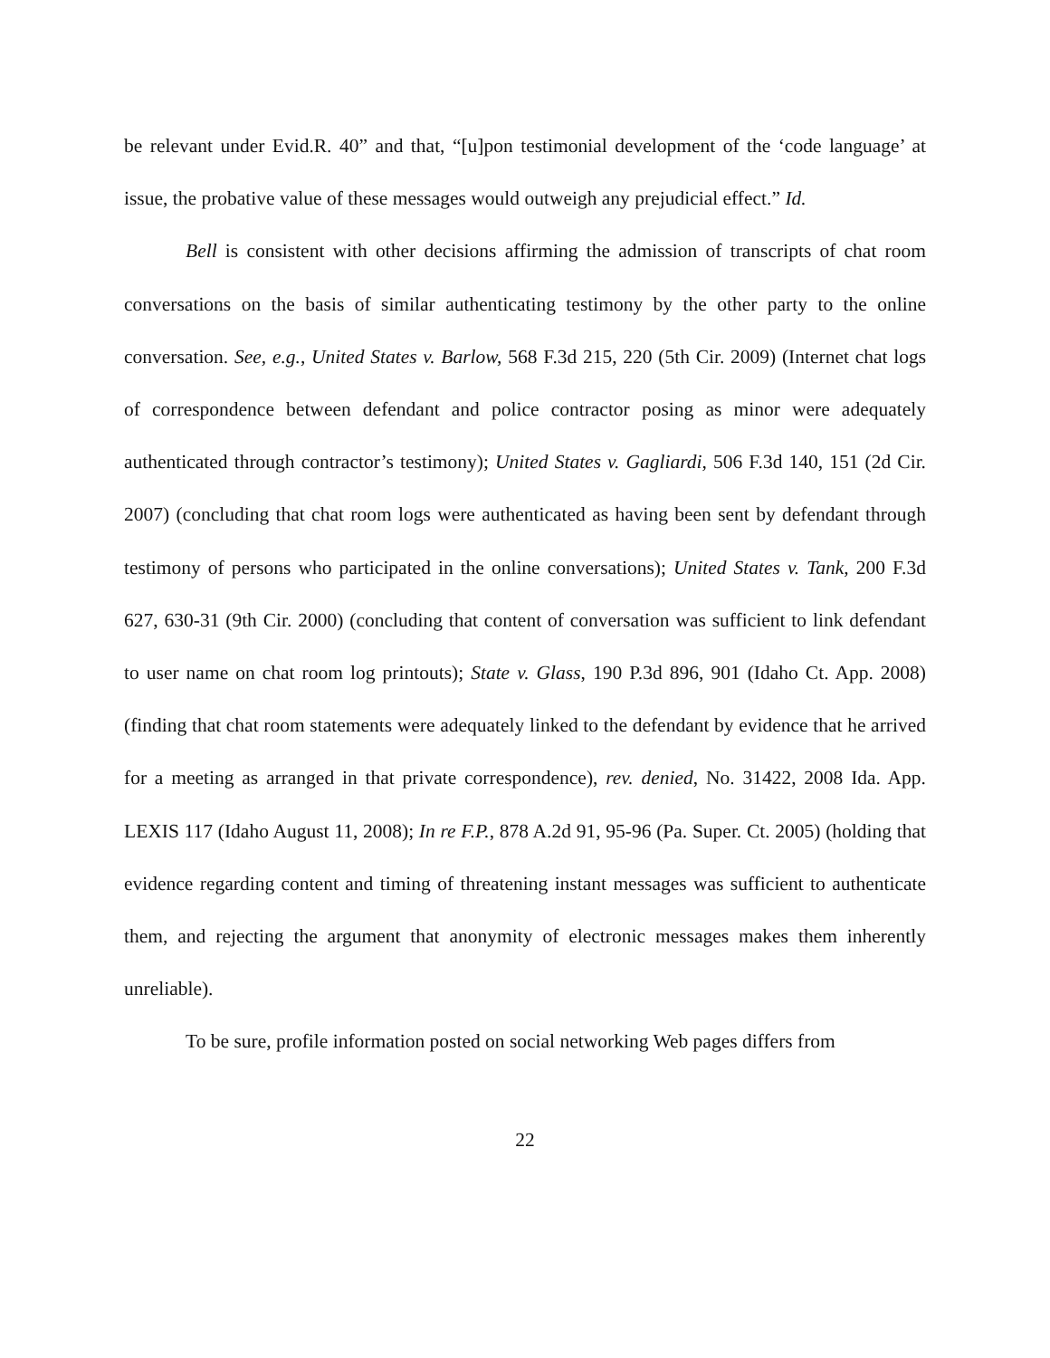be relevant under Evid.R. 40” and that, “[u]pon testimonial development of the ‘code language’ at issue, the probative value of these messages would outweigh any prejudicial effect.” Id.
Bell is consistent with other decisions affirming the admission of transcripts of chat room conversations on the basis of similar authenticating testimony by the other party to the online conversation. See, e.g., United States v. Barlow, 568 F.3d 215, 220 (5th Cir. 2009) (Internet chat logs of correspondence between defendant and police contractor posing as minor were adequately authenticated through contractor’s testimony); United States v. Gagliardi, 506 F.3d 140, 151 (2d Cir. 2007) (concluding that chat room logs were authenticated as having been sent by defendant through testimony of persons who participated in the online conversations); United States v. Tank, 200 F.3d 627, 630-31 (9th Cir. 2000) (concluding that content of conversation was sufficient to link defendant to user name on chat room log printouts); State v. Glass, 190 P.3d 896, 901 (Idaho Ct. App. 2008) (finding that chat room statements were adequately linked to the defendant by evidence that he arrived for a meeting as arranged in that private correspondence), rev. denied, No. 31422, 2008 Ida. App. LEXIS 117 (Idaho August 11, 2008); In re F.P., 878 A.2d 91, 95-96 (Pa. Super. Ct. 2005) (holding that evidence regarding content and timing of threatening instant messages was sufficient to authenticate them, and rejecting the argument that anonymity of electronic messages makes them inherently unreliable).
To be sure, profile information posted on social networking Web pages differs from
22